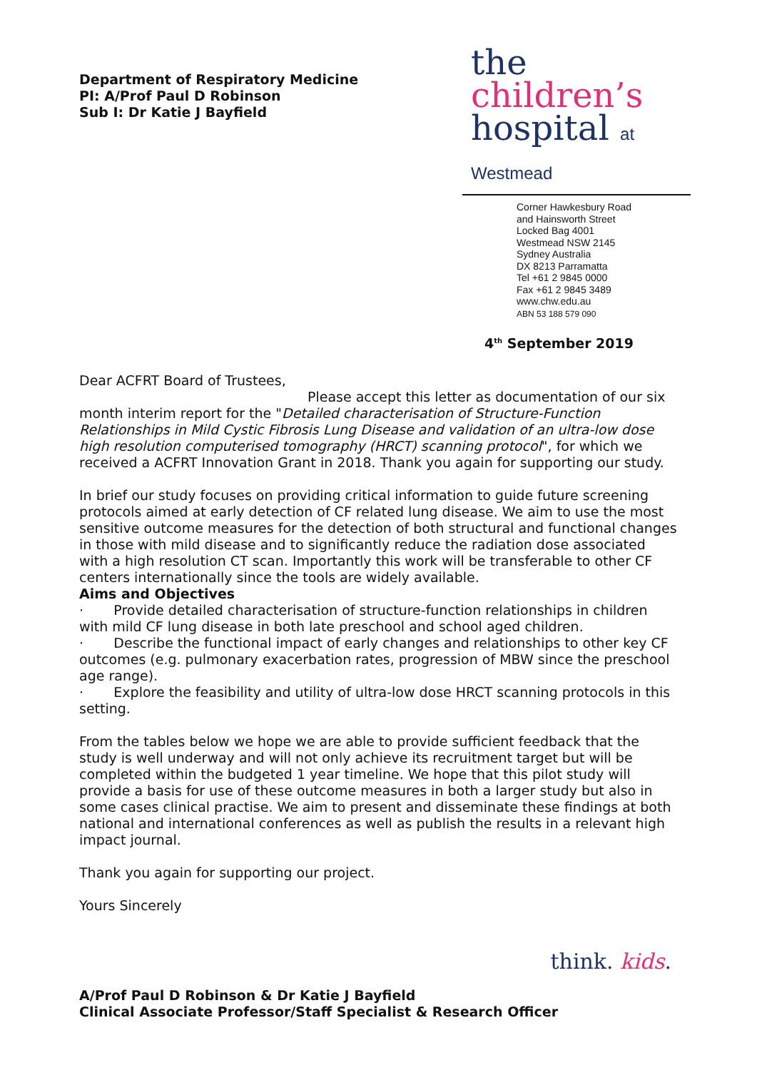Department of Respiratory Medicine
PI: A/Prof Paul D Robinson
Sub I: Dr Katie J Bayfield
the
children’s
hospital at Westmead
Corner Hawkesbury Road
and Hainsworth Street
Locked Bag 4001
Westmead NSW 2145
Sydney Australia
DX 8213 Parramatta
Tel +61 2 9845 0000
Fax +61 2 9845 3489
www.chw.edu.au
ABN 53 188 579 090
4<sup>th</sup> September 2019
Dear ACFRT Board of Trustees,
Please accept this letter as documentation of our six
month interim report for the "Detailed characterisation of Structure-Function Relationships in Mild Cystic Fibrosis Lung Disease and validation of an ultra-low dose high resolution computerised tomography (HRCT) scanning protocol", for which we received a ACFRT Innovation Grant in 2018. Thank you again for supporting our study.
In brief our study focuses on providing critical information to guide future screening protocols aimed at early detection of CF related lung disease. We aim to use the most sensitive outcome measures for the detection of both structural and functional changes in those with mild disease and to significantly reduce the radiation dose associated with a high resolution CT scan. Importantly this work will be transferable to other CF centers internationally since the tools are widely available.
Aims and Objectives
· Provide detailed characterisation of structure-function relationships in children with mild CF lung disease in both late preschool and school aged children.
· Describe the functional impact of early changes and relationships to other key CF outcomes (e.g. pulmonary exacerbation rates, progression of MBW since the preschool age range).
· Explore the feasibility and utility of ultra-low dose HRCT scanning protocols in this setting.
From the tables below we hope we are able to provide sufficient feedback that the study is well underway and will not only achieve its recruitment target but will be completed within the budgeted 1 year timeline. We hope that this pilot study will provide a basis for use of these outcome measures in both a larger study but also in some cases clinical practise. We aim to present and disseminate these findings at both national and international conferences as well as publish the results in a relevant high impact journal.
Thank you again for supporting our project.
Yours Sincerely
A/Prof Paul D Robinson & Dr Katie J Bayfield
Clinical Associate Professor/Staff Specialist & Research Officer
think. kids.